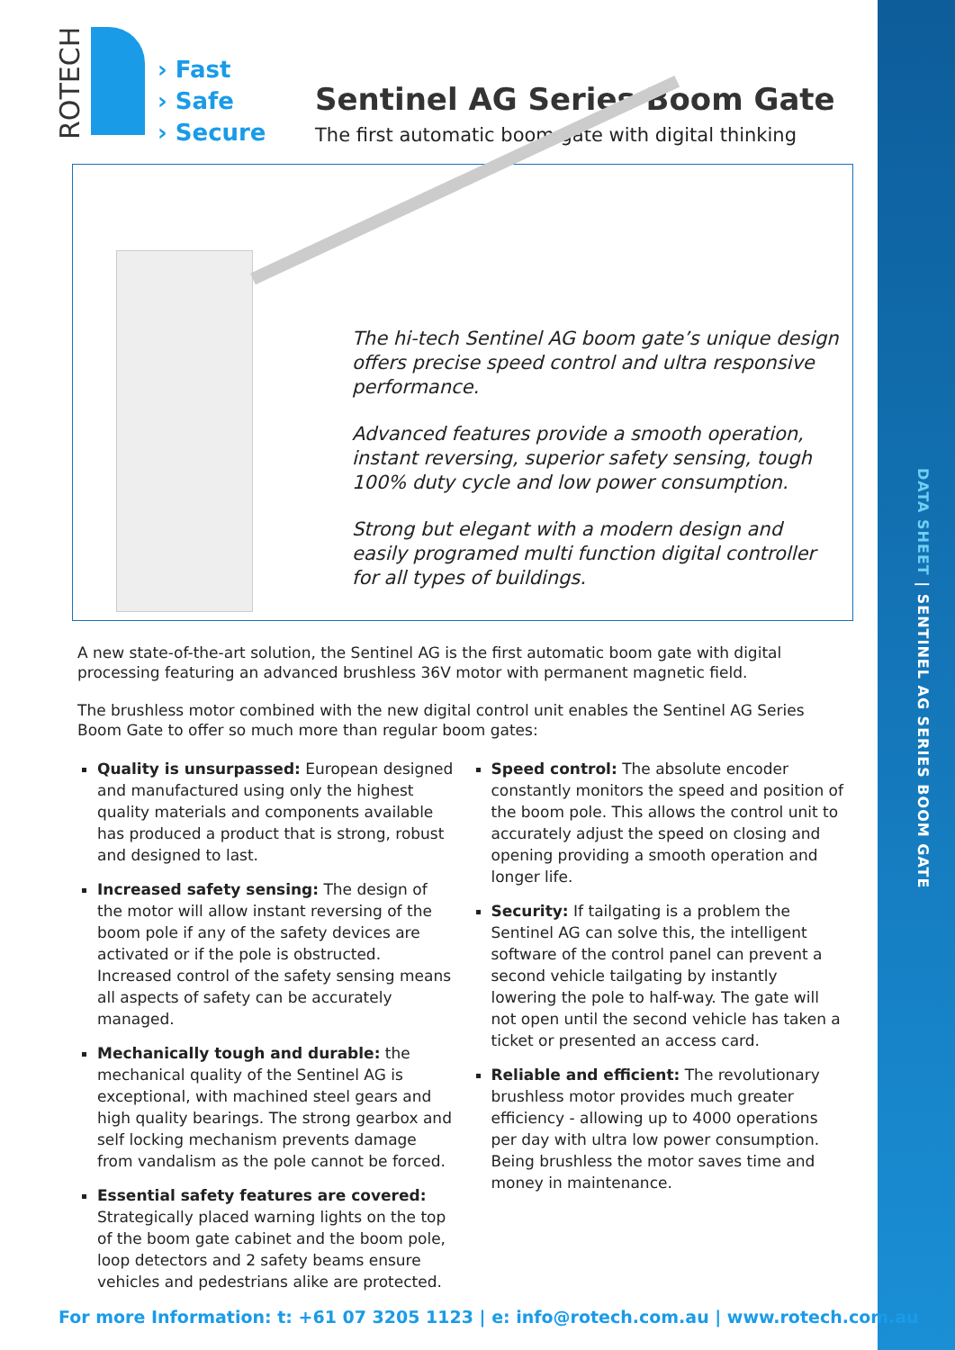DATA SHEET | SENTINEL AG SERIES BOOM GATE
ROTECH
› Fast
› Safe
› Secure
Sentinel AG Series Boom Gate
The first automatic boom gate with digital thinking
The hi-tech Sentinel AG boom gate’s unique design offers precise speed control and ultra responsive performance.
Advanced features provide a smooth operation, instant reversing, superior safety sensing, tough 100% duty cycle and low power consumption.
Strong but elegant with a modern design and easily programed multi function digital controller for all types of buildings.
A new state-of-the-art solution, the Sentinel AG is the first automatic boom gate with digital processing featuring an advanced brushless 36V motor with permanent magnetic field.
The brushless motor combined with the new digital control unit enables the Sentinel AG Series Boom Gate to offer so much more than regular boom gates:
Quality is unsurpassed: European designed and manufactured using only the highest quality materials and components available has produced a product that is strong, robust and designed to last.
Increased safety sensing: The design of the motor will allow instant reversing of the boom pole if any of the safety devices are activated or if the pole is obstructed. Increased control of the safety sensing means all aspects of safety can be accurately managed.
Mechanically tough and durable: the mechanical quality of the Sentinel AG is exceptional, with machined steel gears and high quality bearings. The strong gearbox and self locking mechanism prevents damage from vandalism as the pole cannot be forced.
Essential safety features are covered: Strategically placed warning lights on the top of the boom gate cabinet and the boom pole, loop detectors and 2 safety beams ensure vehicles and pedestrians alike are protected.
Speed control: The absolute encoder constantly monitors the speed and position of the boom pole. This allows the control unit to accurately adjust the speed on closing and opening providing a smooth operation and longer life.
Security: If tailgating is a problem the Sentinel AG can solve this, the intelligent software of the control panel can prevent a second vehicle tailgating by instantly lowering the pole to half-way. The gate will not open until the second vehicle has taken a ticket or presented an access card.
Reliable and efficient: The revolutionary brushless motor provides much greater efficiency - allowing up to 4000 operations per day with ultra low power consumption. Being brushless the motor saves time and money in maintenance.
For more Information: t: +61 07 3205 1123 | e: info@rotech.com.au | www.rotech.com.au